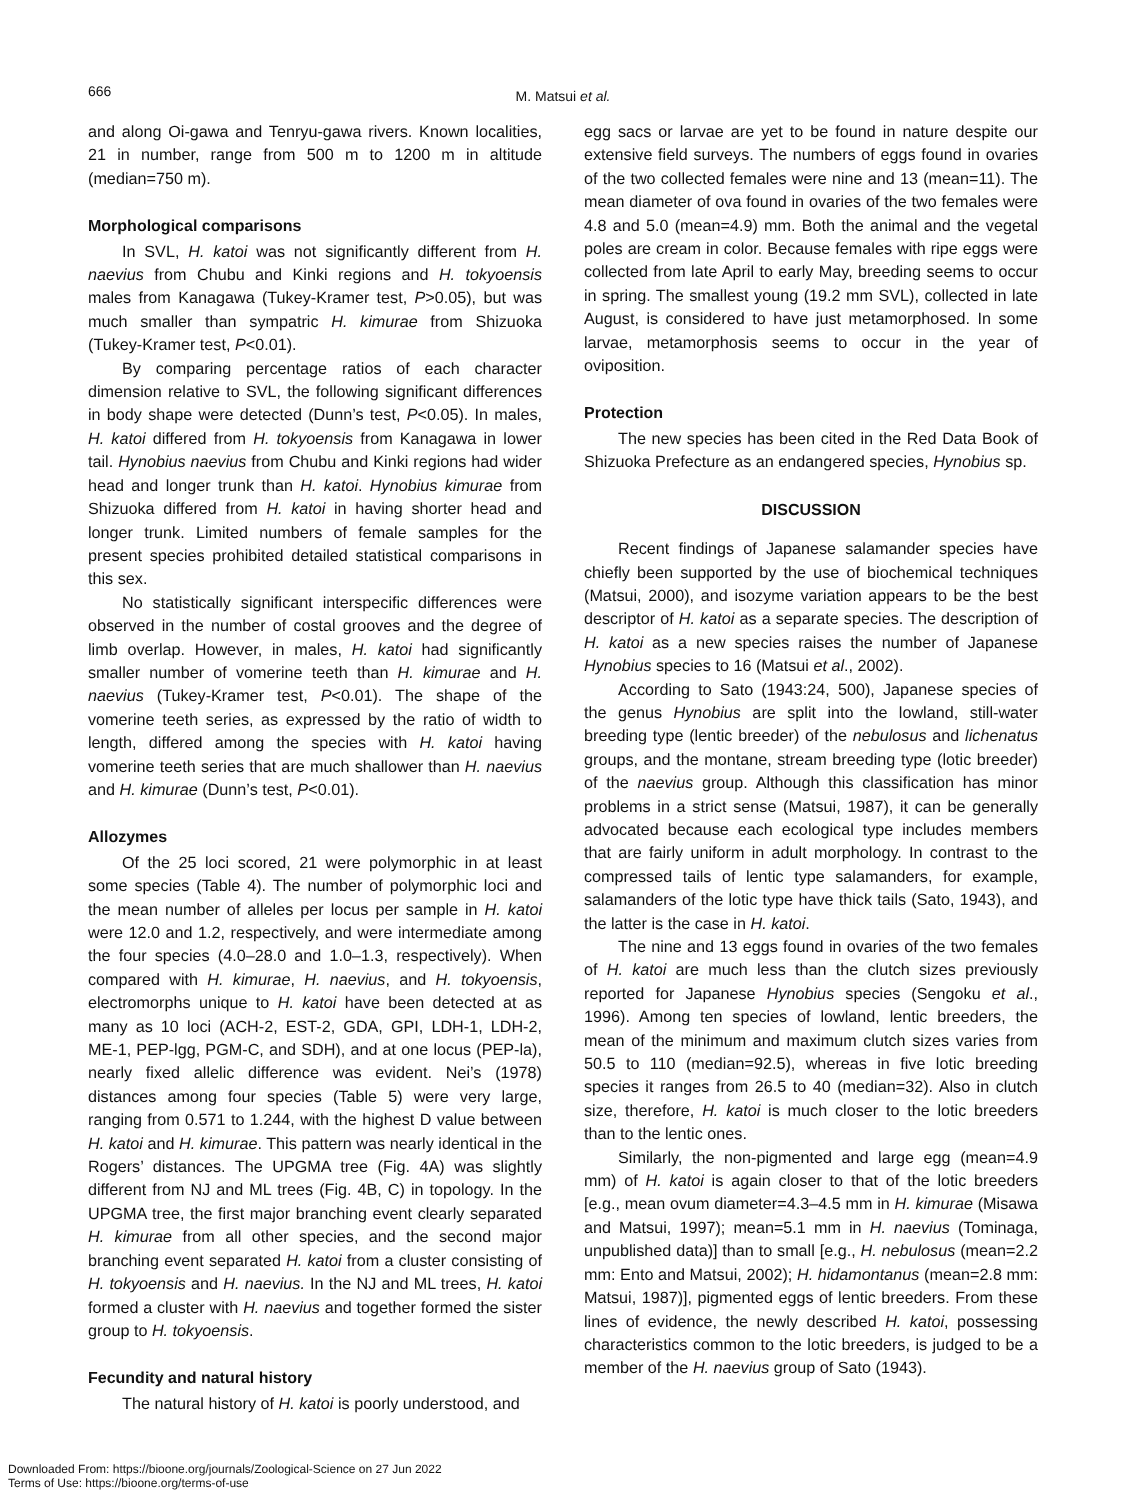666
M. Matsui et al.
and along Oi-gawa and Tenryu-gawa rivers. Known localities, 21 in number, range from 500 m to 1200 m in altitude (median=750 m).
Morphological comparisons
In SVL, H. katoi was not significantly different from H. naevius from Chubu and Kinki regions and H. tokyoensis males from Kanagawa (Tukey-Kramer test, P>0.05), but was much smaller than sympatric H. kimurae from Shizuoka (Tukey-Kramer test, P<0.01).
By comparing percentage ratios of each character dimension relative to SVL, the following significant differences in body shape were detected (Dunn’s test, P<0.05). In males, H. katoi differed from H. tokyoensis from Kanagawa in lower tail. Hynobius naevius from Chubu and Kinki regions had wider head and longer trunk than H. katoi. Hynobius kimurae from Shizuoka differed from H. katoi in having shorter head and longer trunk. Limited numbers of female samples for the present species prohibited detailed statistical comparisons in this sex.
No statistically significant interspecific differences were observed in the number of costal grooves and the degree of limb overlap. However, in males, H. katoi had significantly smaller number of vomerine teeth than H. kimurae and H. naevius (Tukey-Kramer test, P<0.01). The shape of the vomerine teeth series, as expressed by the ratio of width to length, differed among the species with H. katoi having vomerine teeth series that are much shallower than H. naevius and H. kimurae (Dunn’s test, P<0.01).
Allozymes
Of the 25 loci scored, 21 were polymorphic in at least some species (Table 4). The number of polymorphic loci and the mean number of alleles per locus per sample in H. katoi were 12.0 and 1.2, respectively, and were intermediate among the four species (4.0–28.0 and 1.0–1.3, respectively). When compared with H. kimurae, H. naevius, and H. tokyoensis, electromorphs unique to H. katoi have been detected at as many as 10 loci (ACH-2, EST-2, GDA, GPI, LDH-1, LDH-2, ME-1, PEP-lgg, PGM-C, and SDH), and at one locus (PEP-la), nearly fixed allelic difference was evident. Nei’s (1978) distances among four species (Table 5) were very large, ranging from 0.571 to 1.244, with the highest D value between H. katoi and H. kimurae. This pattern was nearly identical in the Rogers’ distances. The UPGMA tree (Fig. 4A) was slightly different from NJ and ML trees (Fig. 4B, C) in topology. In the UPGMA tree, the first major branching event clearly separated H. kimurae from all other species, and the second major branching event separated H. katoi from a cluster consisting of H. tokyoensis and H. naevius. In the NJ and ML trees, H. katoi formed a cluster with H. naevius and together formed the sister group to H. tokyoensis.
Fecundity and natural history
The natural history of H. katoi is poorly understood, and
egg sacs or larvae are yet to be found in nature despite our extensive field surveys. The numbers of eggs found in ovaries of the two collected females were nine and 13 (mean=11). The mean diameter of ova found in ovaries of the two females were 4.8 and 5.0 (mean=4.9) mm. Both the animal and the vegetal poles are cream in color. Because females with ripe eggs were collected from late April to early May, breeding seems to occur in spring. The smallest young (19.2 mm SVL), collected in late August, is considered to have just metamorphosed. In some larvae, metamorphosis seems to occur in the year of oviposition.
Protection
The new species has been cited in the Red Data Book of Shizuoka Prefecture as an endangered species, Hynobius sp.
DISCUSSION
Recent findings of Japanese salamander species have chiefly been supported by the use of biochemical techniques (Matsui, 2000), and isozyme variation appears to be the best descriptor of H. katoi as a separate species. The description of H. katoi as a new species raises the number of Japanese Hynobius species to 16 (Matsui et al., 2002).
According to Sato (1943:24, 500), Japanese species of the genus Hynobius are split into the lowland, still-water breeding type (lentic breeder) of the nebulosus and lichenatus groups, and the montane, stream breeding type (lotic breeder) of the naevius group. Although this classification has minor problems in a strict sense (Matsui, 1987), it can be generally advocated because each ecological type includes members that are fairly uniform in adult morphology. In contrast to the compressed tails of lentic type salamanders, for example, salamanders of the lotic type have thick tails (Sato, 1943), and the latter is the case in H. katoi.
The nine and 13 eggs found in ovaries of the two females of H. katoi are much less than the clutch sizes previously reported for Japanese Hynobius species (Sengoku et al., 1996). Among ten species of lowland, lentic breeders, the mean of the minimum and maximum clutch sizes varies from 50.5 to 110 (median=92.5), whereas in five lotic breeding species it ranges from 26.5 to 40 (median=32). Also in clutch size, therefore, H. katoi is much closer to the lotic breeders than to the lentic ones.
Similarly, the non-pigmented and large egg (mean=4.9 mm) of H. katoi is again closer to that of the lotic breeders [e.g., mean ovum diameter=4.3–4.5 mm in H. kimurae (Misawa and Matsui, 1997); mean=5.1 mm in H. naevius (Tominaga, unpublished data)] than to small [e.g., H. nebulosus (mean=2.2 mm: Ento and Matsui, 2002); H. hidamontanus (mean=2.8 mm: Matsui, 1987)], pigmented eggs of lentic breeders. From these lines of evidence, the newly described H. katoi, possessing characteristics common to the lotic breeders, is judged to be a member of the H. naevius group of Sato (1943).
Downloaded From: https://bioone.org/journals/Zoological-Science on 27 Jun 2022
Terms of Use: https://bioone.org/terms-of-use